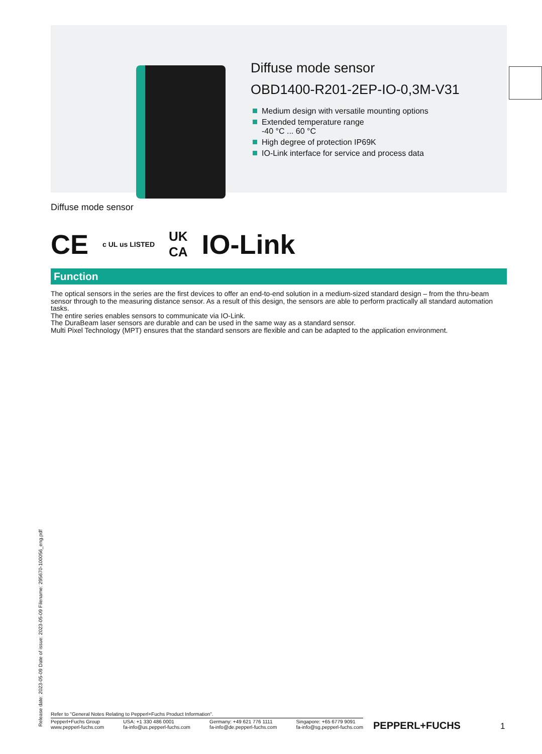Diffuse mode sensor
OBD1400-R201-2EP-IO-0,3M-V31
Medium design with versatile mounting options
Extended temperature range
-40 °C ... 60 °C
High degree of protection IP69K
IO-Link interface for service and process data
Diffuse mode sensor
CE c UL us LISTED UK
CA IO-Link
Function
The optical sensors in the series are the first devices to offer an end-to-end solution in a medium-sized standard design – from the thru-beam sensor through to the measuring distance sensor. As a result of this design, the sensors are able to perform practically all standard automation tasks.
The entire series enables sensors to communicate via IO-Link.
The DuraBeam laser sensors are durable and can be used in the same way as a standard sensor.
Multi Pixel Technology (MPT) ensures that the standard sensors are flexible and can be adapted to the application environment.
Release date: 2023-05-09 Date of issue: 2023-05-09 Filename: 295670-100056_eng.pdf
Refer to "General Notes Relating to Pepperl+Fuchs Product Information".
Pepperl+Fuchs Group
www.pepperl-fuchs.com
USA: +1 330 486 0001
fa-info@us.pepperl-fuchs.com
Germany: +49 621 776 1111
fa-info@de.pepperl-fuchs.com
Singapore: +65 6779 9091
fa-info@sg.pepperl-fuchs.com
PEPPERL+FUCHS 1